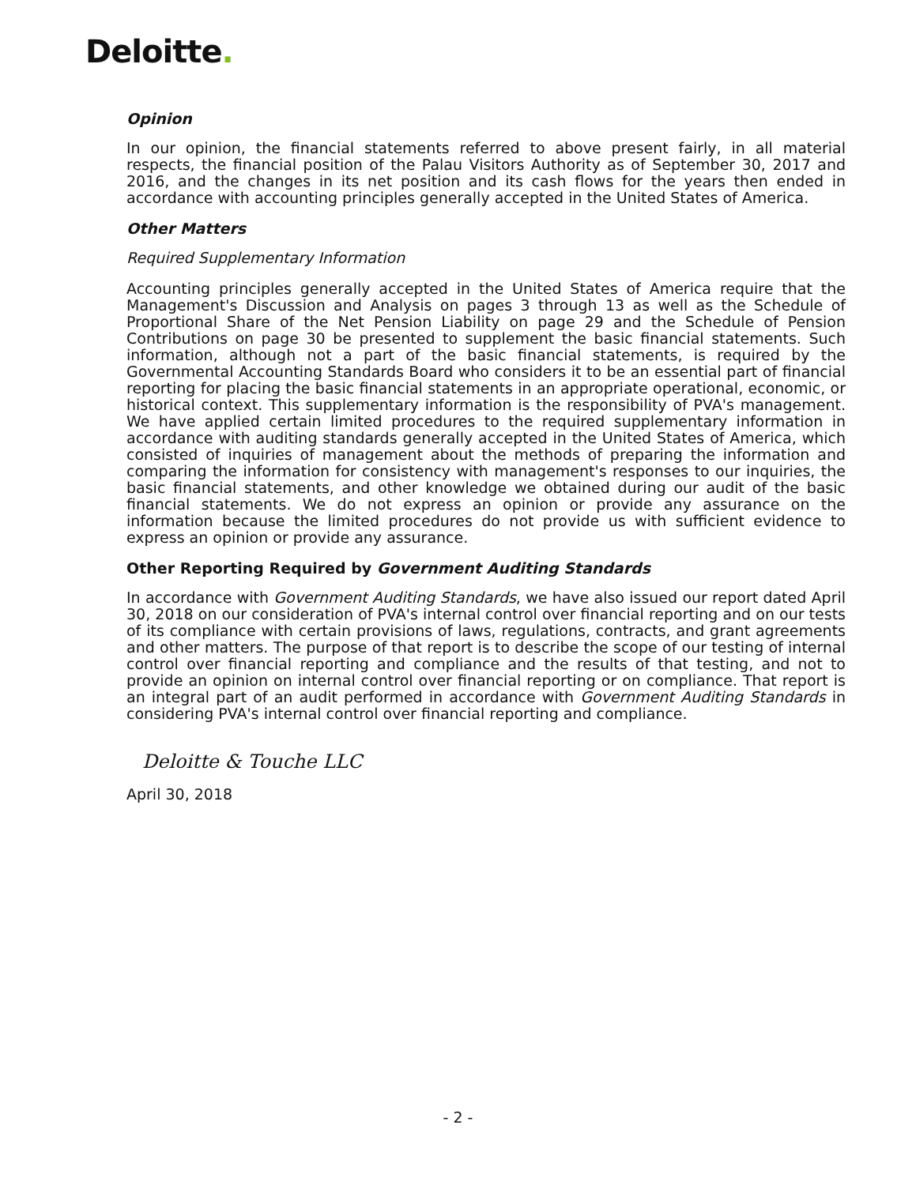Deloitte.
Opinion
In our opinion, the financial statements referred to above present fairly, in all material respects, the financial position of the Palau Visitors Authority as of September 30, 2017 and 2016, and the changes in its net position and its cash flows for the years then ended in accordance with accounting principles generally accepted in the United States of America.
Other Matters
Required Supplementary Information
Accounting principles generally accepted in the United States of America require that the Management's Discussion and Analysis on pages 3 through 13 as well as the Schedule of Proportional Share of the Net Pension Liability on page 29 and the Schedule of Pension Contributions on page 30 be presented to supplement the basic financial statements. Such information, although not a part of the basic financial statements, is required by the Governmental Accounting Standards Board who considers it to be an essential part of financial reporting for placing the basic financial statements in an appropriate operational, economic, or historical context. This supplementary information is the responsibility of PVA's management. We have applied certain limited procedures to the required supplementary information in accordance with auditing standards generally accepted in the United States of America, which consisted of inquiries of management about the methods of preparing the information and comparing the information for consistency with management's responses to our inquiries, the basic financial statements, and other knowledge we obtained during our audit of the basic financial statements. We do not express an opinion or provide any assurance on the information because the limited procedures do not provide us with sufficient evidence to express an opinion or provide any assurance.
Other Reporting Required by Government Auditing Standards
In accordance with Government Auditing Standards, we have also issued our report dated April 30, 2018 on our consideration of PVA's internal control over financial reporting and on our tests of its compliance with certain provisions of laws, regulations, contracts, and grant agreements and other matters. The purpose of that report is to describe the scope of our testing of internal control over financial reporting and compliance and the results of that testing, and not to provide an opinion on internal control over financial reporting or on compliance. That report is an integral part of an audit performed in accordance with Government Auditing Standards in considering PVA's internal control over financial reporting and compliance.
Deloitte & Touche LLC
April 30, 2018
- 2 -